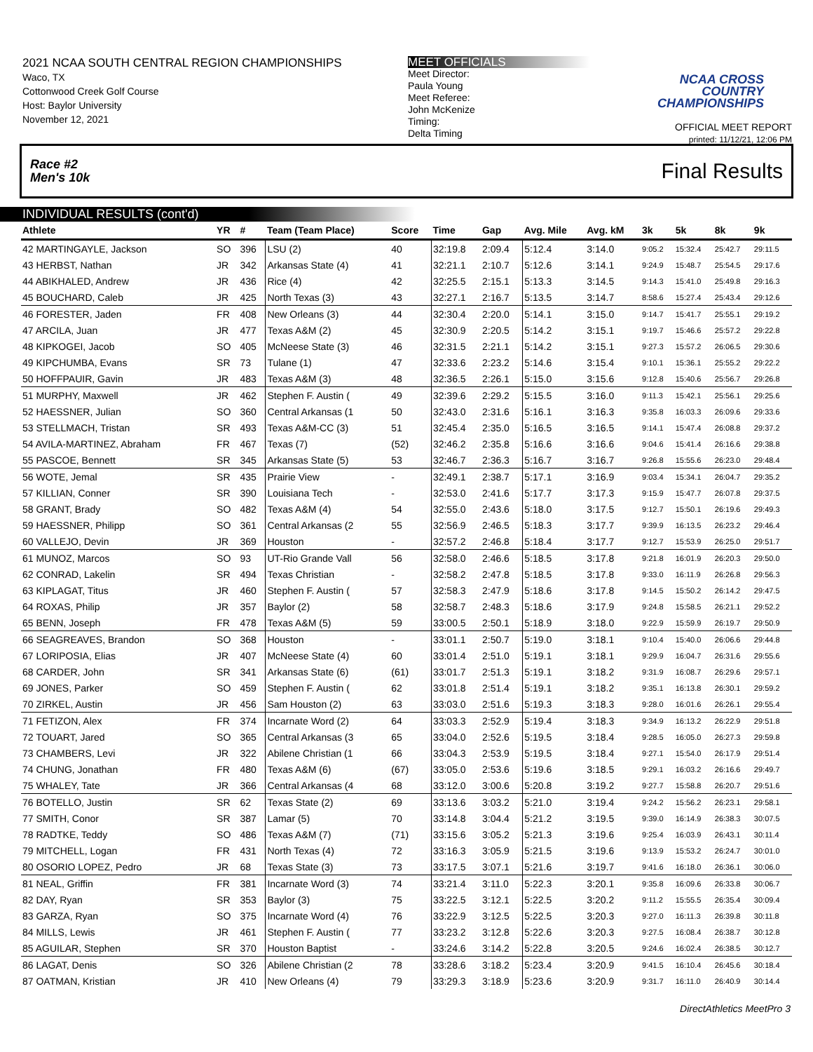2021 NCAA SOUTH CENTRAL REGION CHAMPIONSHIPS
Waco, TX
Cottonwood Creek Golf Course
Host: Baylor University
November 12, 2021
MEET OFFICIALS
Meet Director:
Paula Young
Meet Referee:
John McKenize
Timing:
Delta Timing
NCAA CROSS COUNTRY CHAMPIONSHIPS
OFFICIAL MEET REPORT
printed: 11/12/21, 12:06 PM
Race #2
Men's 10k Final Results
INDIVIDUAL RESULTS (cont'd)
| Athlete | YR | # | Team (Team Place) | Score | Time | Gap | Avg. Mile | Avg. kM | 3k | 5k | 8k | 9k |
| --- | --- | --- | --- | --- | --- | --- | --- | --- | --- | --- | --- | --- |
| 42 MARTINGAYLE, Jackson | SO | 396 | LSU (2) | 40 | 32:19.8 | 2:09.4 | 5:12.4 | 3:14.0 | 9:05.2 | 15:32.4 | 25:42.7 | 29:11.5 |
| 43 HERBST, Nathan | JR | 342 | Arkansas State (4) | 41 | 32:21.1 | 2:10.7 | 5:12.6 | 3:14.1 | 9:24.9 | 15:48.7 | 25:54.5 | 29:17.6 |
| 44 ABIKHALED, Andrew | JR | 436 | Rice (4) | 42 | 32:25.5 | 2:15.1 | 5:13.3 | 3:14.5 | 9:14.3 | 15:41.0 | 25:49.8 | 29:16.3 |
| 45 BOUCHARD, Caleb | JR | 425 | North Texas (3) | 43 | 32:27.1 | 2:16.7 | 5:13.5 | 3:14.7 | 8:58.6 | 15:27.4 | 25:43.4 | 29:12.6 |
| 46 FORESTER, Jaden | FR | 408 | New Orleans (3) | 44 | 32:30.4 | 2:20.0 | 5:14.1 | 3:15.0 | 9:14.7 | 15:41.7 | 25:55.1 | 29:19.2 |
| 47 ARCILA, Juan | JR | 477 | Texas A&M (2) | 45 | 32:30.9 | 2:20.5 | 5:14.2 | 3:15.1 | 9:19.7 | 15:46.6 | 25:57.2 | 29:22.8 |
| 48 KIPKOGEI, Jacob | SO | 405 | McNeese State (3) | 46 | 32:31.5 | 2:21.1 | 5:14.2 | 3:15.1 | 9:27.3 | 15:57.2 | 26:06.5 | 29:30.6 |
| 49 KIPCHUMBA, Evans | SR | 73 | Tulane (1) | 47 | 32:33.6 | 2:23.2 | 5:14.6 | 3:15.4 | 9:10.1 | 15:36.1 | 25:55.2 | 29:22.2 |
| 50 HOFFPAUIR, Gavin | JR | 483 | Texas A&M (3) | 48 | 32:36.5 | 2:26.1 | 5:15.0 | 3:15.6 | 9:12.8 | 15:40.6 | 25:56.7 | 29:26.8 |
| 51 MURPHY, Maxwell | JR | 462 | Stephen F. Austin ( | 49 | 32:39.6 | 2:29.2 | 5:15.5 | 3:16.0 | 9:11.3 | 15:42.1 | 25:56.1 | 29:25.6 |
| 52 HAESSNER, Julian | SO | 360 | Central Arkansas (1 | 50 | 32:43.0 | 2:31.6 | 5:16.1 | 3:16.3 | 9:35.8 | 16:03.3 | 26:09.6 | 29:33.6 |
| 53 STELLMACH, Tristan | SR | 493 | Texas A&M-CC (3) | 51 | 32:45.4 | 2:35.0 | 5:16.5 | 3:16.5 | 9:14.1 | 15:47.4 | 26:08.8 | 29:37.2 |
| 54 AVILA-MARTINEZ, Abraham | FR | 467 | Texas (7) | (52) | 32:46.2 | 2:35.8 | 5:16.6 | 3:16.6 | 9:04.6 | 15:41.4 | 26:16.6 | 29:38.8 |
| 55 PASCOE, Bennett | SR | 345 | Arkansas State (5) | 53 | 32:46.7 | 2:36.3 | 5:16.7 | 3:16.7 | 9:26.8 | 15:55.6 | 26:23.0 | 29:48.4 |
| 56 WOTE, Jemal | SR | 435 | Prairie View | - | 32:49.1 | 2:38.7 | 5:17.1 | 3:16.9 | 9:03.4 | 15:34.1 | 26:04.7 | 29:35.2 |
| 57 KILLIAN, Conner | SR | 390 | Louisiana Tech | - | 32:53.0 | 2:41.6 | 5:17.7 | 3:17.3 | 9:15.9 | 15:47.7 | 26:07.8 | 29:37.5 |
| 58 GRANT, Brady | SO | 482 | Texas A&M (4) | 54 | 32:55.0 | 2:43.6 | 5:18.0 | 3:17.5 | 9:12.7 | 15:50.1 | 26:19.6 | 29:49.3 |
| 59 HAESSNER, Philipp | SO | 361 | Central Arkansas (2 | 55 | 32:56.9 | 2:46.5 | 5:18.3 | 3:17.7 | 9:39.9 | 16:13.5 | 26:23.2 | 29:46.4 |
| 60 VALLEJO, Devin | JR | 369 | Houston | - | 32:57.2 | 2:46.8 | 5:18.4 | 3:17.7 | 9:12.7 | 15:53.9 | 26:25.0 | 29:51.7 |
| 61 MUNOZ, Marcos | SO | 93 | UT-Rio Grande Vall | 56 | 32:58.0 | 2:46.6 | 5:18.5 | 3:17.8 | 9:21.8 | 16:01.9 | 26:20.3 | 29:50.0 |
| 62 CONRAD, Lakelin | SR | 494 | Texas Christian | - | 32:58.2 | 2:47.8 | 5:18.5 | 3:17.8 | 9:33.0 | 16:11.9 | 26:26.8 | 29:56.3 |
| 63 KIPLAGAT, Titus | JR | 460 | Stephen F. Austin ( | 57 | 32:58.3 | 2:47.9 | 5:18.6 | 3:17.8 | 9:14.5 | 15:50.2 | 26:14.2 | 29:47.5 |
| 64 ROXAS, Philip | JR | 357 | Baylor (2) | 58 | 32:58.7 | 2:48.3 | 5:18.6 | 3:17.9 | 9:24.8 | 15:58.5 | 26:21.1 | 29:52.2 |
| 65 BENN, Joseph | FR | 478 | Texas A&M (5) | 59 | 33:00.5 | 2:50.1 | 5:18.9 | 3:18.0 | 9:22.9 | 15:59.9 | 26:19.7 | 29:50.9 |
| 66 SEAGREAVES, Brandon | SO | 368 | Houston | - | 33:01.1 | 2:50.7 | 5:19.0 | 3:18.1 | 9:10.4 | 15:40.0 | 26:06.6 | 29:44.8 |
| 67 LORIPOSIA, Elias | JR | 407 | McNeese State (4) | 60 | 33:01.4 | 2:51.0 | 5:19.1 | 3:18.1 | 9:29.9 | 16:04.7 | 26:31.6 | 29:55.6 |
| 68 CARDER, John | SR | 341 | Arkansas State (6) | (61) | 33:01.7 | 2:51.3 | 5:19.1 | 3:18.2 | 9:31.9 | 16:08.7 | 26:29.6 | 29:57.1 |
| 69 JONES, Parker | SO | 459 | Stephen F. Austin ( | 62 | 33:01.8 | 2:51.4 | 5:19.1 | 3:18.2 | 9:35.1 | 16:13.8 | 26:30.1 | 29:59.2 |
| 70 ZIRKEL, Austin | JR | 456 | Sam Houston (2) | 63 | 33:03.0 | 2:51.6 | 5:19.3 | 3:18.3 | 9:28.0 | 16:01.6 | 26:26.1 | 29:55.4 |
| 71 FETIZON, Alex | FR | 374 | Incarnate Word (2) | 64 | 33:03.3 | 2:52.9 | 5:19.4 | 3:18.3 | 9:34.9 | 16:13.2 | 26:22.9 | 29:51.8 |
| 72 TOUART, Jared | SO | 365 | Central Arkansas (3 | 65 | 33:04.0 | 2:52.6 | 5:19.5 | 3:18.4 | 9:28.5 | 16:05.0 | 26:27.3 | 29:59.8 |
| 73 CHAMBERS, Levi | JR | 322 | Abilene Christian (1 | 66 | 33:04.3 | 2:53.9 | 5:19.5 | 3:18.4 | 9:27.1 | 15:54.0 | 26:17.9 | 29:51.4 |
| 74 CHUNG, Jonathan | FR | 480 | Texas A&M (6) | (67) | 33:05.0 | 2:53.6 | 5:19.6 | 3:18.5 | 9:29.1 | 16:03.2 | 26:16.6 | 29:49.7 |
| 75 WHALEY, Tate | JR | 366 | Central Arkansas (4 | 68 | 33:12.0 | 3:00.6 | 5:20.8 | 3:19.2 | 9:27.7 | 15:58.8 | 26:20.7 | 29:51.6 |
| 76 BOTELLO, Justin | SR | 62 | Texas State (2) | 69 | 33:13.6 | 3:03.2 | 5:21.0 | 3:19.4 | 9:24.2 | 15:56.2 | 26:23.1 | 29:58.1 |
| 77 SMITH, Conor | SR | 387 | Lamar (5) | 70 | 33:14.8 | 3:04.4 | 5:21.2 | 3:19.5 | 9:39.0 | 16:14.9 | 26:38.3 | 30:07.5 |
| 78 RADTKE, Teddy | SO | 486 | Texas A&M (7) | (71) | 33:15.6 | 3:05.2 | 5:21.3 | 3:19.6 | 9:25.4 | 16:03.9 | 26:43.1 | 30:11.4 |
| 79 MITCHELL, Logan | FR | 431 | North Texas (4) | 72 | 33:16.3 | 3:05.9 | 5:21.5 | 3:19.6 | 9:13.9 | 15:53.2 | 26:24.7 | 30:01.0 |
| 80 OSORIO LOPEZ, Pedro | JR | 68 | Texas State (3) | 73 | 33:17.5 | 3:07.1 | 5:21.6 | 3:19.7 | 9:41.6 | 16:18.0 | 26:36.1 | 30:06.0 |
| 81 NEAL, Griffin | FR | 381 | Incarnate Word (3) | 74 | 33:21.4 | 3:11.0 | 5:22.3 | 3:20.1 | 9:35.8 | 16:09.6 | 26:33.8 | 30:06.7 |
| 82 DAY, Ryan | SR | 353 | Baylor (3) | 75 | 33:22.5 | 3:12.1 | 5:22.5 | 3:20.2 | 9:11.2 | 15:55.5 | 26:35.4 | 30:09.4 |
| 83 GARZA, Ryan | SO | 375 | Incarnate Word (4) | 76 | 33:22.9 | 3:12.5 | 5:22.5 | 3:20.3 | 9:27.0 | 16:11.3 | 26:39.8 | 30:11.8 |
| 84 MILLS, Lewis | JR | 461 | Stephen F. Austin ( | 77 | 33:23.2 | 3:12.8 | 5:22.6 | 3:20.3 | 9:27.5 | 16:08.4 | 26:38.7 | 30:12.8 |
| 85 AGUILAR, Stephen | SR | 370 | Houston Baptist | - | 33:24.6 | 3:14.2 | 5:22.8 | 3:20.5 | 9:24.6 | 16:02.4 | 26:38.5 | 30:12.7 |
| 86 LAGAT, Denis | SO | 326 | Abilene Christian (2 | 78 | 33:28.6 | 3:18.2 | 5:23.4 | 3:20.9 | 9:41.5 | 16:10.4 | 26:45.6 | 30:18.4 |
| 87 OATMAN, Kristian | JR | 410 | New Orleans (4) | 79 | 33:29.3 | 3:18.9 | 5:23.6 | 3:20.9 | 9:31.7 | 16:11.0 | 26:40.9 | 30:14.4 |
DirectAthletics MeetPro 3